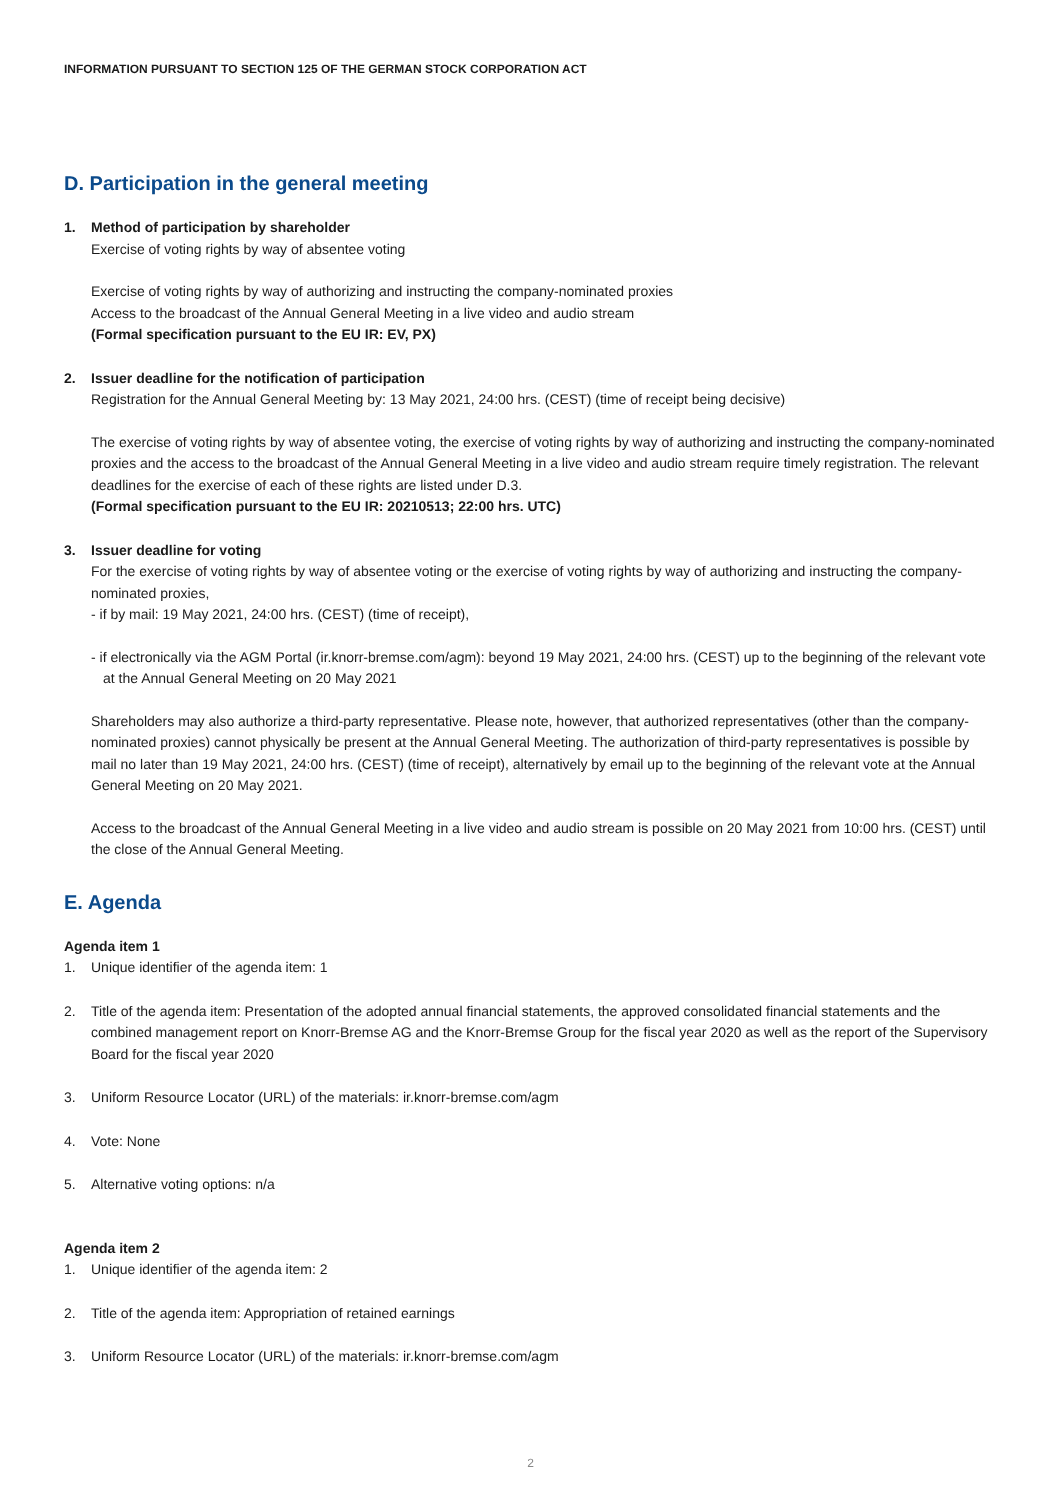INFORMATION PURSUANT TO SECTION 125 OF THE GERMAN STOCK CORPORATION ACT
D. Participation in the general meeting
1. Method of participation by shareholder
Exercise of voting rights by way of absentee voting
Exercise of voting rights by way of authorizing and instructing the company-nominated proxies
Access to the broadcast of the Annual General Meeting in a live video and audio stream
(Formal specification pursuant to the EU IR: EV, PX)
2. Issuer deadline for the notification of participation
Registration for the Annual General Meeting by: 13 May 2021, 24:00 hrs. (CEST) (time of receipt being decisive)
The exercise of voting rights by way of absentee voting, the exercise of voting rights by way of authorizing and instructing the company-nominated proxies and the access to the broadcast of the Annual General Meeting in a live video and audio stream require timely registration. The relevant deadlines for the exercise of each of these rights are listed under D.3.
(Formal specification pursuant to the EU IR: 20210513; 22:00 hrs. UTC)
3. Issuer deadline for voting
For the exercise of voting rights by way of absentee voting or the exercise of voting rights by way of authorizing and instructing the company-nominated proxies,
- if by mail: 19 May 2021, 24:00 hrs. (CEST) (time of receipt),
- if electronically via the AGM Portal (ir.knorr-bremse.com/agm): beyond 19 May 2021, 24:00 hrs. (CEST) up to the beginning of the relevant vote at the Annual General Meeting on 20 May 2021
Shareholders may also authorize a third-party representative. Please note, however, that authorized representatives (other than the company-nominated proxies) cannot physically be present at the Annual General Meeting. The authorization of third-party representatives is possible by mail no later than 19 May 2021, 24:00 hrs. (CEST) (time of receipt), alternatively by email up to the beginning of the relevant vote at the Annual General Meeting on 20 May 2021.
Access to the broadcast of the Annual General Meeting in a live video and audio stream is possible on 20 May 2021 from 10:00 hrs. (CEST) until the close of the Annual General Meeting.
E. Agenda
Agenda item 1
1. Unique identifier of the agenda item: 1
2. Title of the agenda item: Presentation of the adopted annual financial statements, the approved consolidated financial statements and the combined management report on Knorr-Bremse AG and the Knorr-Bremse Group for the fiscal year 2020 as well as the report of the Supervisory Board for the fiscal year 2020
3. Uniform Resource Locator (URL) of the materials: ir.knorr-bremse.com/agm
4. Vote: None
5. Alternative voting options: n/a
Agenda item 2
1. Unique identifier of the agenda item: 2
2. Title of the agenda item: Appropriation of retained earnings
3. Uniform Resource Locator (URL) of the materials: ir.knorr-bremse.com/agm
2